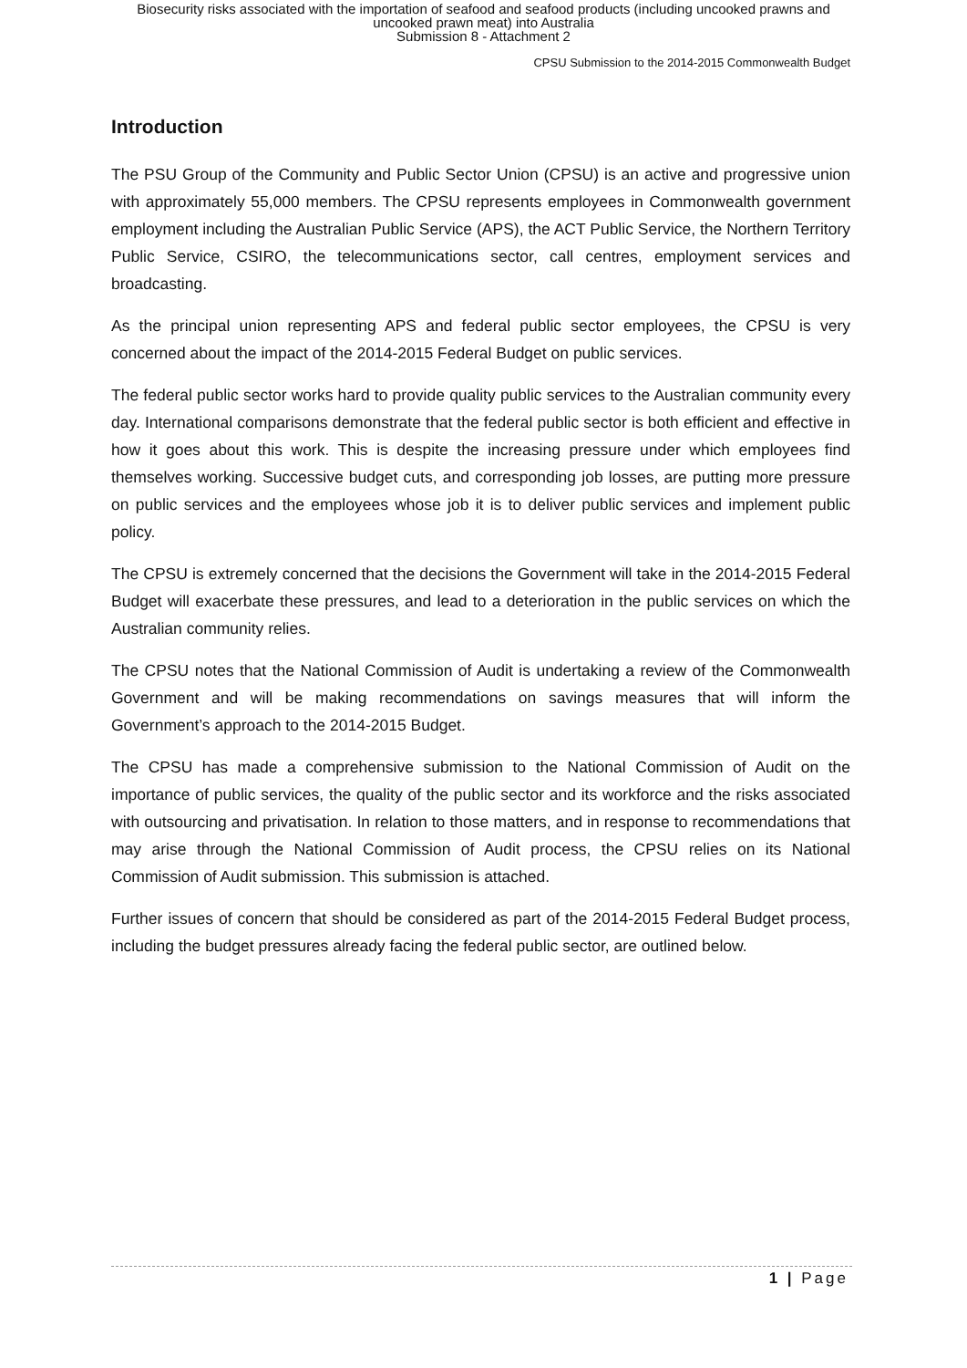Biosecurity risks associated with the importation of seafood and seafood products (including uncooked prawns and
uncooked prawn meat) into Australia
Submission 8 - Attachment 2
CPSU Submission to the 2014-2015 Commonwealth Budget
Introduction
The PSU Group of the Community and Public Sector Union (CPSU) is an active and progressive union with approximately 55,000 members. The CPSU represents employees in Commonwealth government employment including the Australian Public Service (APS), the ACT Public Service, the Northern Territory Public Service, CSIRO, the telecommunications sector, call centres, employment services and broadcasting.
As the principal union representing APS and federal public sector employees, the CPSU is very concerned about the impact of the 2014-2015 Federal Budget on public services.
The federal public sector works hard to provide quality public services to the Australian community every day. International comparisons demonstrate that the federal public sector is both efficient and effective in how it goes about this work. This is despite the increasing pressure under which employees find themselves working. Successive budget cuts, and corresponding job losses, are putting more pressure on public services and the employees whose job it is to deliver public services and implement public policy.
The CPSU is extremely concerned that the decisions the Government will take in the 2014-2015 Federal Budget will exacerbate these pressures, and lead to a deterioration in the public services on which the Australian community relies.
The CPSU notes that the National Commission of Audit is undertaking a review of the Commonwealth Government and will be making recommendations on savings measures that will inform the Government’s approach to the 2014-2015 Budget.
The CPSU has made a comprehensive submission to the National Commission of Audit on the importance of public services, the quality of the public sector and its workforce and the risks associated with outsourcing and privatisation. In relation to those matters, and in response to recommendations that may arise through the National Commission of Audit process, the CPSU relies on its National Commission of Audit submission. This submission is attached.
Further issues of concern that should be considered as part of the 2014-2015 Federal Budget process, including the budget pressures already facing the federal public sector, are outlined below.
1 | Page